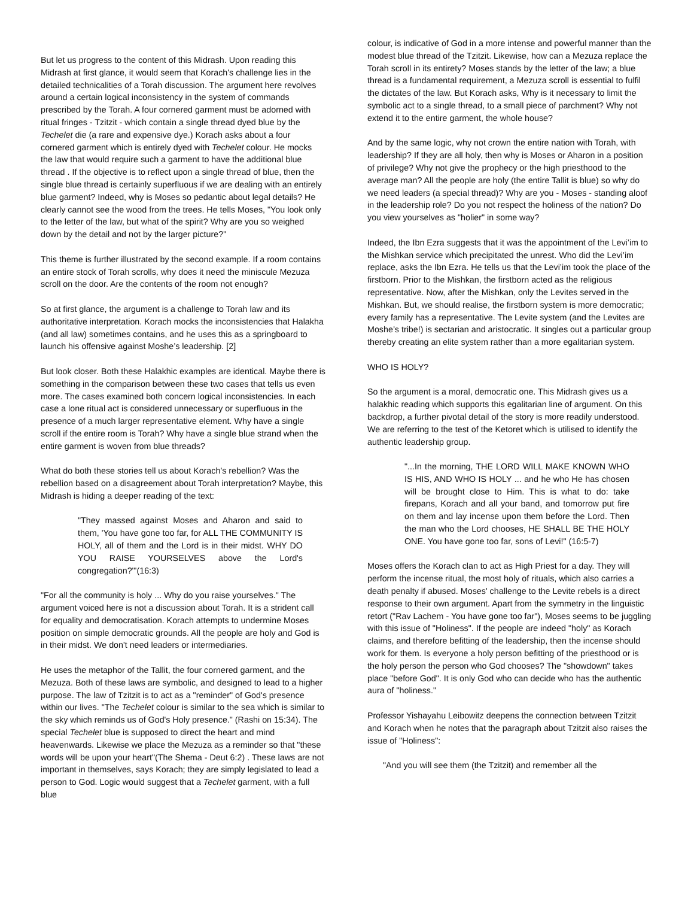But let us progress to the content of this Midrash. Upon reading this Midrash at first glance, it would seem that Korach's challenge lies in the detailed technicalities of a Torah discussion. The argument here revolves around a certain logical inconsistency in the system of commands prescribed by the Torah. A four cornered garment must be adorned with ritual fringes - Tzitzit - which contain a single thread dyed blue by the Techelet die (a rare and expensive dye.) Korach asks about a four cornered garment which is entirely dyed with Techelet colour. He mocks the law that would require such a garment to have the additional blue thread . If the objective is to reflect upon a single thread of blue, then the single blue thread is certainly superfluous if we are dealing with an entirely blue garment? Indeed, why is Moses so pedantic about legal details? He clearly cannot see the wood from the trees. He tells Moses, "You look only to the letter of the law, but what of the spirit? Why are you so weighed down by the detail and not by the larger picture?"
This theme is further illustrated by the second example. If a room contains an entire stock of Torah scrolls, why does it need the miniscule Mezuza scroll on the door. Are the contents of the room not enough?
So at first glance, the argument is a challenge to Torah law and its authoritative interpretation. Korach mocks the inconsistencies that Halakha (and all law) sometimes contains, and he uses this as a springboard to launch his offensive against Moshe’s leadership. [2]
But look closer. Both these Halakhic examples are identical. Maybe there is something in the comparison between these two cases that tells us even more. The cases examined both concern logical inconsistencies. In each case a lone ritual act is considered unnecessary or superfluous in the presence of a much larger representative element. Why have a single scroll if the entire room is Torah? Why have a single blue strand when the entire garment is woven from blue threads?
What do both these stories tell us about Korach's rebellion? Was the rebellion based on a disagreement about Torah interpretation? Maybe, this Midrash is hiding a deeper reading of the text:
"They massed against Moses and Aharon and said to them, 'You have gone too far, for ALL THE COMMUNITY IS HOLY, all of them and the Lord is in their midst. WHY DO YOU RAISE YOURSELVES above the Lord's congregation?'"(16:3)
"For all the community is holy ... Why do you raise yourselves." The argument voiced here is not a discussion about Torah. It is a strident call for equality and democratisation. Korach attempts to undermine Moses position on simple democratic grounds. All the people are holy and God is in their midst. We don't need leaders or intermediaries.
He uses the metaphor of the Tallit, the four cornered garment, and the Mezuza. Both of these laws are symbolic, and designed to lead to a higher purpose. The law of Tzitzit is to act as a "reminder" of God's presence within our lives. "The Techelet colour is similar to the sea which is similar to the sky which reminds us of God's Holy presence." (Rashi on 15:34). The special Techelet blue is supposed to direct the heart and mind heavenwards. Likewise we place the Mezuza as a reminder so that "these words will be upon your heart"(The Shema - Deut 6:2) . These laws are not important in themselves, says Korach; they are simply legislated to lead a person to God. Logic would suggest that a Techelet garment, with a full blue
colour, is indicative of God in a more intense and powerful manner than the modest blue thread of the Tzitzit. Likewise, how can a Mezuza replace the Torah scroll in its entirety? Moses stands by the letter of the law; a blue thread is a fundamental requirement, a Mezuza scroll is essential to fulfil the dictates of the law. But Korach asks, Why is it necessary to limit the symbolic act to a single thread, to a small piece of parchment? Why not extend it to the entire garment, the whole house?
And by the same logic, why not crown the entire nation with Torah, with leadership? If they are all holy, then why is Moses or Aharon in a position of privilege? Why not give the prophecy or the high priesthood to the average man? All the people are holy (the entire Tallit is blue) so why do we need leaders (a special thread)? Why are you - Moses - standing aloof in the leadership role? Do you not respect the holiness of the nation? Do you view yourselves as "holier" in some way?
Indeed, the Ibn Ezra suggests that it was the appointment of the Levi’im to the Mishkan service which precipitated the unrest. Who did the Levi’im replace, asks the Ibn Ezra. He tells us that the Levi’im took the place of the firstborn. Prior to the Mishkan, the firstborn acted as the religious representative. Now, after the Mishkan, only the Levites served in the Mishkan. But, we should realise, the firstborn system is more democratic; every family has a representative. The Levite system (and the Levites are Moshe’s tribe!) is sectarian and aristocratic. It singles out a particular group thereby creating an elite system rather than a more egalitarian system.
WHO IS HOLY?
So the argument is a moral, democratic one. This Midrash gives us a halakhic reading which supports this egalitarian line of argument. On this backdrop, a further pivotal detail of the story is more readily understood. We are referring to the test of the Ketoret which is utilised to identify the authentic leadership group.
"...In the morning, THE LORD WILL MAKE KNOWN WHO IS HIS, AND WHO IS HOLY ... and he who He has chosen will be brought close to Him. This is what to do: take firepans, Korach and all your band, and tomorrow put fire on them and lay incense upon them before the Lord. Then the man who the Lord chooses, HE SHALL BE THE HOLY ONE. You have gone too far, sons of Levi!" (16:5-7)
Moses offers the Korach clan to act as High Priest for a day. They will perform the incense ritual, the most holy of rituals, which also carries a death penalty if abused. Moses' challenge to the Levite rebels is a direct response to their own argument. Apart from the symmetry in the linguistic retort ("Rav Lachem - You have gone too far"), Moses seems to be juggling with this issue of "Holiness". If the people are indeed "holy" as Korach claims, and therefore befitting of the leadership, then the incense should work for them. Is everyone a holy person befitting of the priesthood or is the holy person the person who God chooses? The "showdown" takes place "before God". It is only God who can decide who has the authentic aura of "holiness."
Professor Yishayahu Leibowitz deepens the connection between Tzitzit and Korach when he notes that the paragraph about Tzitzit also raises the issue of "Holiness":
"And you will see them (the Tzitzit) and remember all the